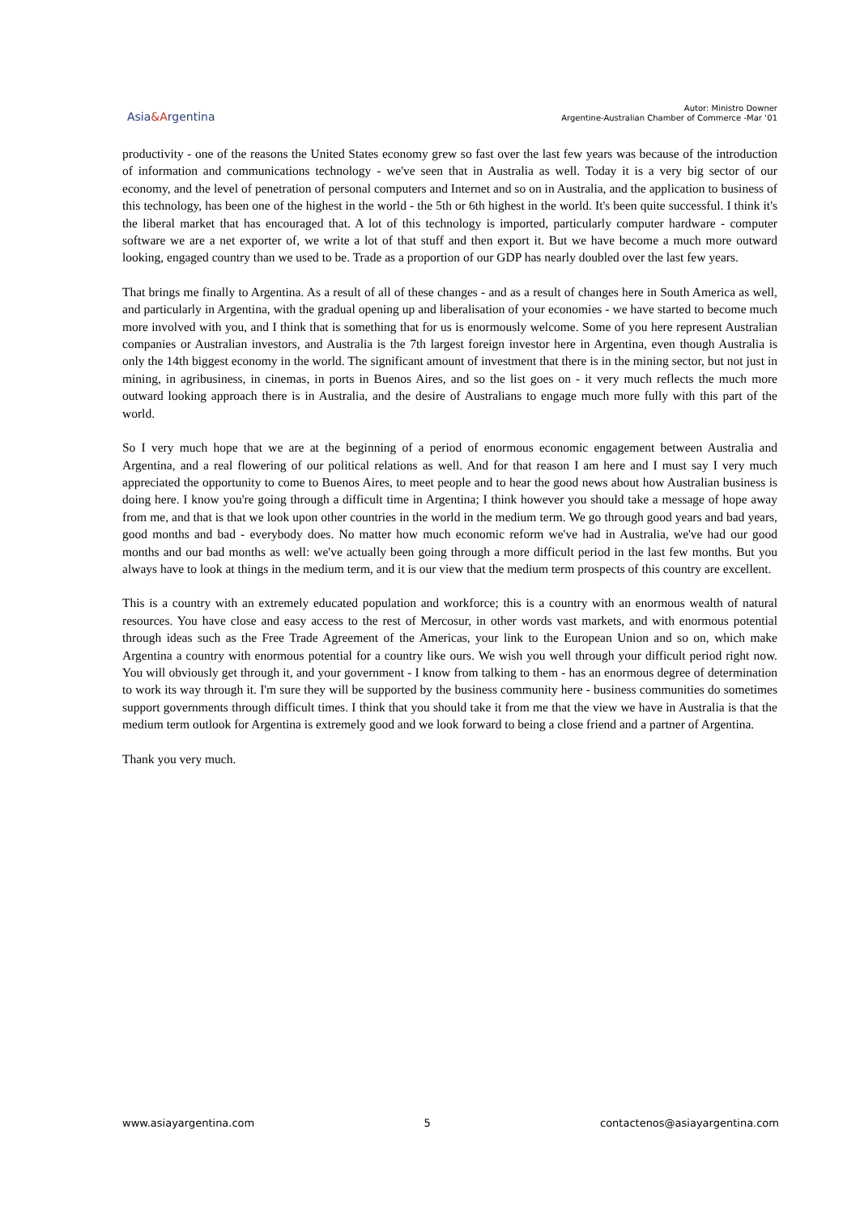Asia&Argentina
Autor: Ministro Downer
Argentine-Australian Chamber of Commerce -Mar ‘01
productivity - one of the reasons the United States economy grew so fast over the last few years was because of the introduction of information and communications technology - we've seen that in Australia as well. Today it is a very big sector of our economy, and the level of penetration of personal computers and Internet and so on in Australia, and the application to business of this technology, has been one of the highest in the world - the 5th or 6th highest in the world. It's been quite successful. I think it's the liberal market that has encouraged that. A lot of this technology is imported, particularly computer hardware - computer software we are a net exporter of, we write a lot of that stuff and then export it. But we have become a much more outward looking, engaged country than we used to be. Trade as a proportion of our GDP has nearly doubled over the last few years.
That brings me finally to Argentina. As a result of all of these changes - and as a result of changes here in South America as well, and particularly in Argentina, with the gradual opening up and liberalisation of your economies - we have started to become much more involved with you, and I think that is something that for us is enormously welcome. Some of you here represent Australian companies or Australian investors, and Australia is the 7th largest foreign investor here in Argentina, even though Australia is only the 14th biggest economy in the world. The significant amount of investment that there is in the mining sector, but not just in mining, in agribusiness, in cinemas, in ports in Buenos Aires, and so the list goes on - it very much reflects the much more outward looking approach there is in Australia, and the desire of Australians to engage much more fully with this part of the world.
So I very much hope that we are at the beginning of a period of enormous economic engagement between Australia and Argentina, and a real flowering of our political relations as well. And for that reason I am here and I must say I very much appreciated the opportunity to come to Buenos Aires, to meet people and to hear the good news about how Australian business is doing here. I know you're going through a difficult time in Argentina; I think however you should take a message of hope away from me, and that is that we look upon other countries in the world in the medium term. We go through good years and bad years, good months and bad - everybody does. No matter how much economic reform we've had in Australia, we've had our good months and our bad months as well: we've actually been going through a more difficult period in the last few months. But you always have to look at things in the medium term, and it is our view that the medium term prospects of this country are excellent.
This is a country with an extremely educated population and workforce; this is a country with an enormous wealth of natural resources. You have close and easy access to the rest of Mercosur, in other words vast markets, and with enormous potential through ideas such as the Free Trade Agreement of the Americas, your link to the European Union and so on, which make Argentina a country with enormous potential for a country like ours. We wish you well through your difficult period right now. You will obviously get through it, and your government - I know from talking to them - has an enormous degree of determination to work its way through it. I'm sure they will be supported by the business community here - business communities do sometimes support governments through difficult times. I think that you should take it from me that the view we have in Australia is that the medium term outlook for Argentina is extremely good and we look forward to being a close friend and a partner of Argentina.
Thank you very much.
www.asiayargentina.com 5 contactenos@asiayargentina.com